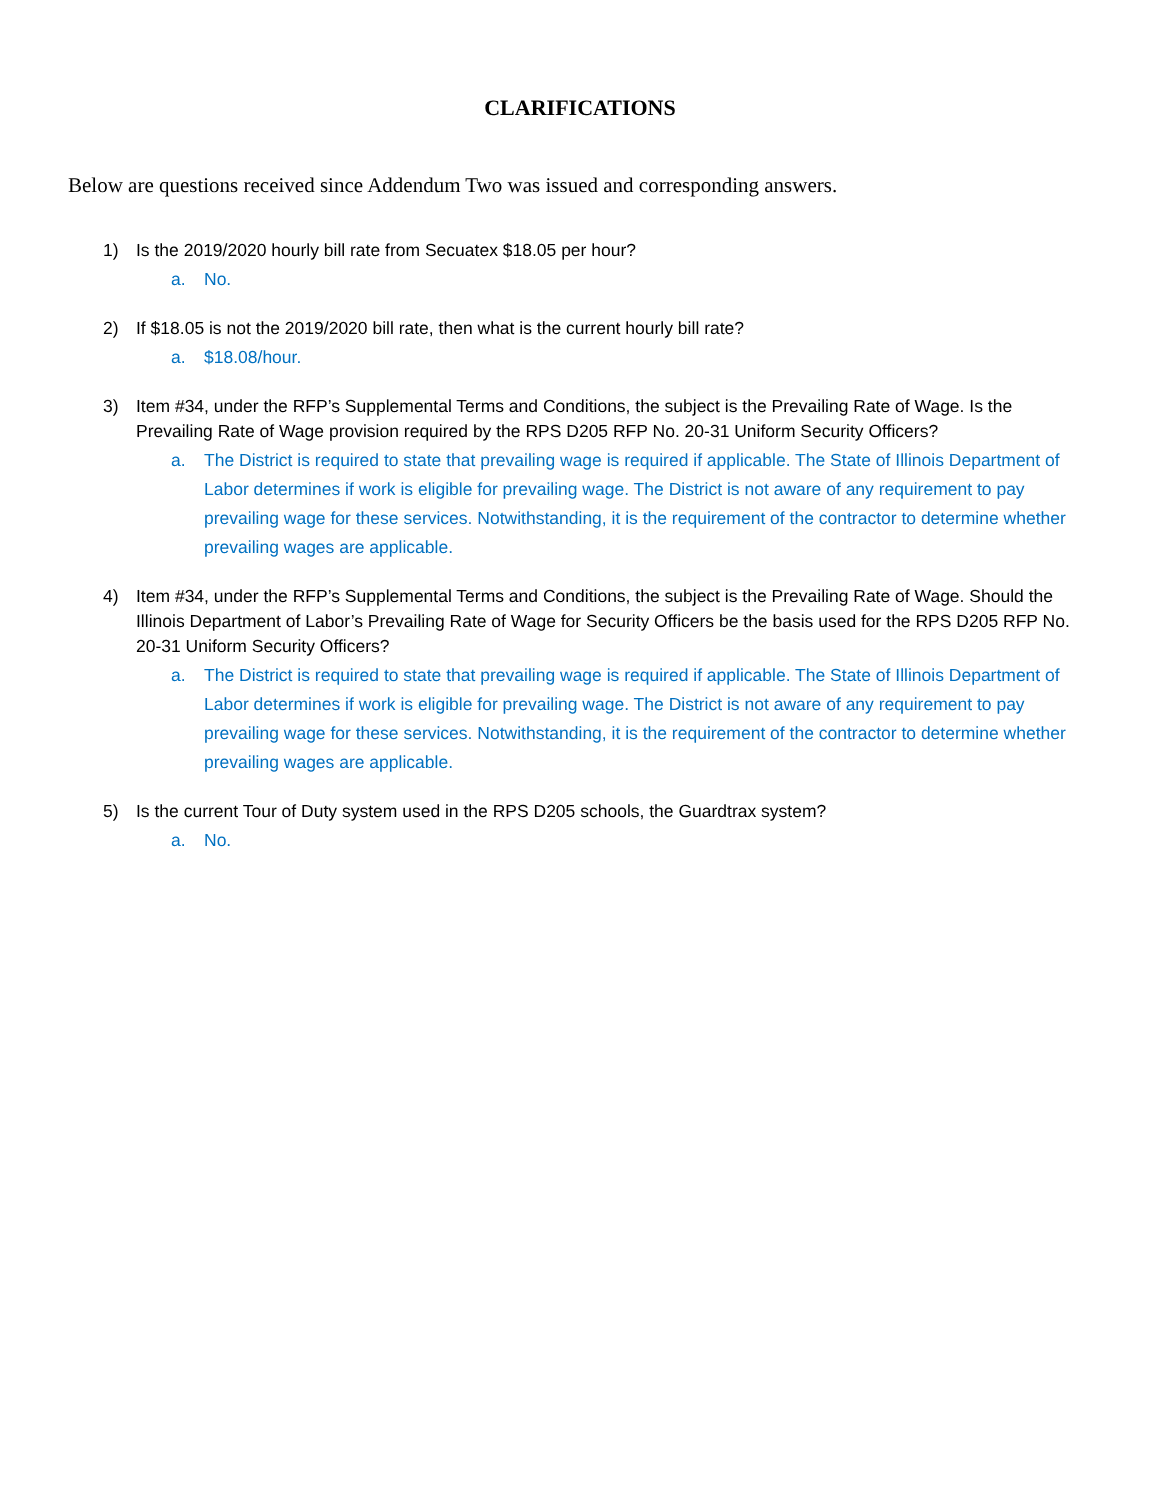CLARIFICATIONS
Below are questions received since Addendum Two was issued and corresponding answers.
1) Is the 2019/2020 hourly bill rate from Secuatex $18.05 per hour?
a. No.
2) If $18.05 is not the 2019/2020 bill rate, then what is the current hourly bill rate?
a. $18.08/hour.
3) Item #34, under the RFP’s Supplemental Terms and Conditions, the subject is the Prevailing Rate of Wage. Is the Prevailing Rate of Wage provision required by the RPS D205 RFP No. 20-31 Uniform Security Officers?
a. The District is required to state that prevailing wage is required if applicable. The State of Illinois Department of Labor determines if work is eligible for prevailing wage. The District is not aware of any requirement to pay prevailing wage for these services. Notwithstanding, it is the requirement of the contractor to determine whether prevailing wages are applicable.
4) Item #34, under the RFP’s Supplemental Terms and Conditions, the subject is the Prevailing Rate of Wage. Should the Illinois Department of Labor’s Prevailing Rate of Wage for Security Officers be the basis used for the RPS D205 RFP No. 20-31 Uniform Security Officers?
a. The District is required to state that prevailing wage is required if applicable. The State of Illinois Department of Labor determines if work is eligible for prevailing wage. The District is not aware of any requirement to pay prevailing wage for these services. Notwithstanding, it is the requirement of the contractor to determine whether prevailing wages are applicable.
5) Is the current Tour of Duty system used in the RPS D205 schools, the Guardtrax system?
a. No.